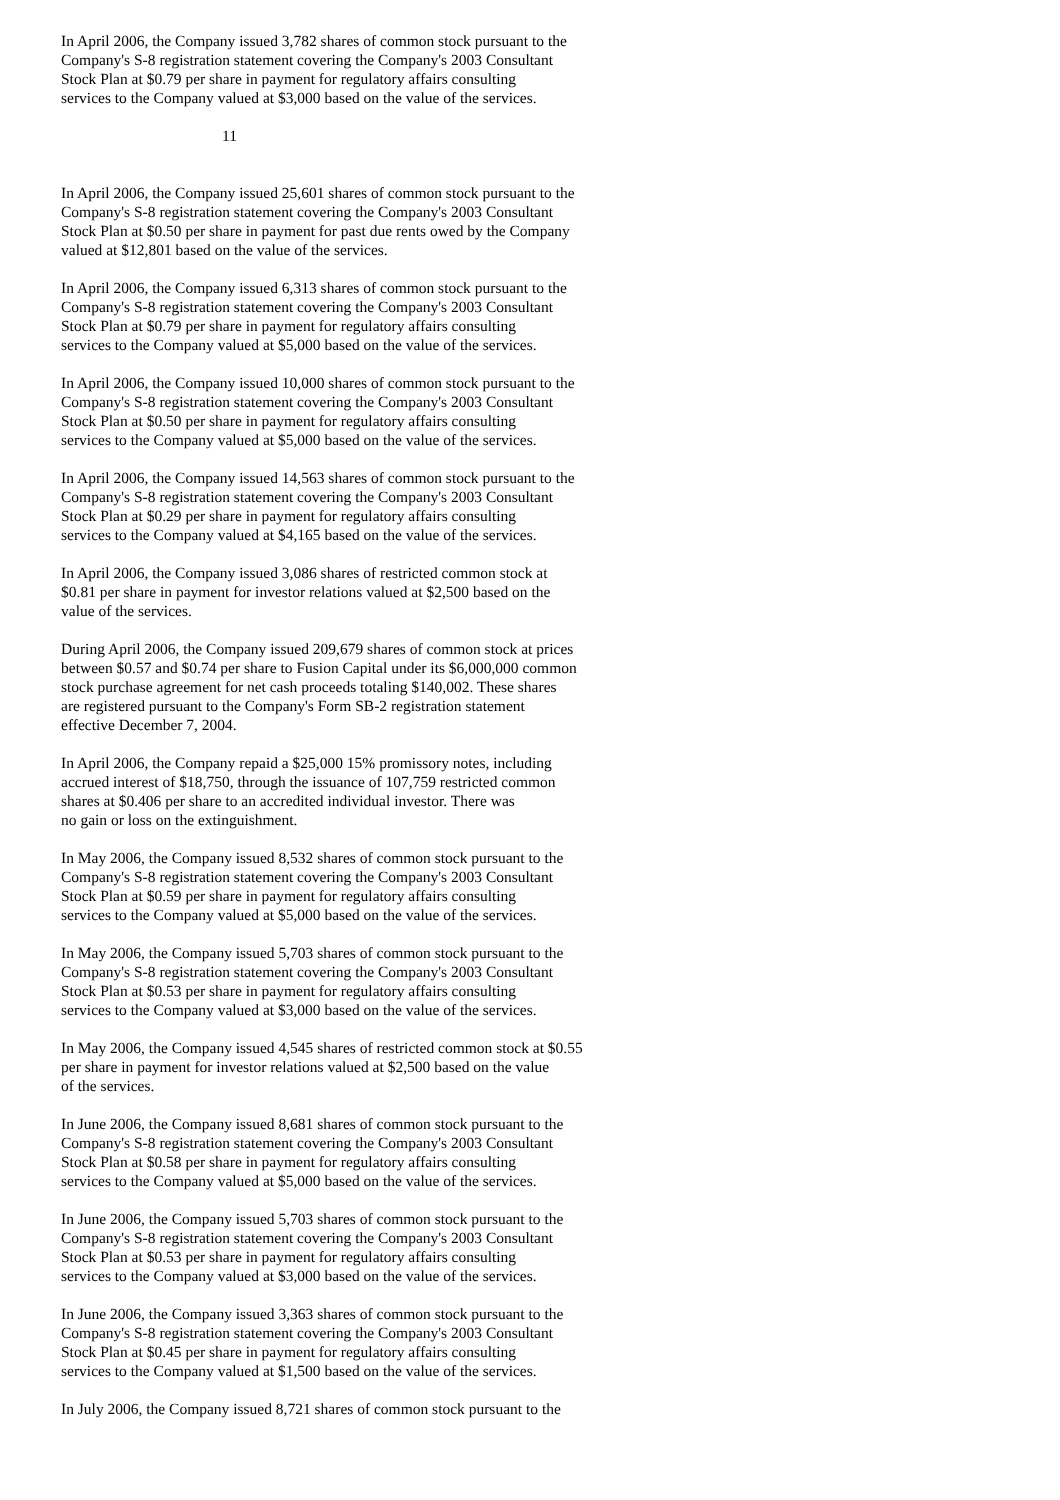In April 2006, the Company issued 3,782 shares of common stock pursuant to the Company's S-8 registration statement covering the Company's 2003 Consultant Stock Plan at $0.79 per share in payment for regulatory affairs consulting services to the Company valued at $3,000 based on the value of the services.
11
In April 2006, the Company issued 25,601 shares of common stock pursuant to the Company's S-8 registration statement covering the Company's 2003 Consultant Stock Plan at $0.50 per share in payment for past due rents owed by the Company valued at $12,801 based on the value of the services.
In April 2006, the Company issued 6,313 shares of common stock pursuant to the Company's S-8 registration statement covering the Company's 2003 Consultant Stock Plan at $0.79 per share in payment for regulatory affairs consulting services to the Company valued at $5,000 based on the value of the services.
In April 2006, the Company issued 10,000 shares of common stock pursuant to the Company's S-8 registration statement covering the Company's 2003 Consultant Stock Plan at $0.50 per share in payment for regulatory affairs consulting services to the Company valued at $5,000 based on the value of the services.
In April 2006, the Company issued 14,563 shares of common stock pursuant to the Company's S-8 registration statement covering the Company's 2003 Consultant Stock Plan at $0.29 per share in payment for regulatory affairs consulting services to the Company valued at $4,165 based on the value of the services.
In April 2006, the Company issued 3,086 shares of restricted common stock at $0.81 per share in payment for investor relations valued at $2,500 based on the value of the services.
During April 2006, the Company issued 209,679 shares of common stock at prices between $0.57 and $0.74 per share to Fusion Capital under its $6,000,000 common stock purchase agreement for net cash proceeds totaling $140,002. These shares are registered pursuant to the Company's Form SB-2 registration statement effective December 7, 2004.
In April 2006, the Company repaid a $25,000 15% promissory notes, including accrued interest of $18,750, through the issuance of 107,759 restricted common shares at $0.406 per share to an accredited individual investor. There was no gain or loss on the extinguishment.
In May 2006, the Company issued 8,532 shares of common stock pursuant to the Company's S-8 registration statement covering the Company's 2003 Consultant Stock Plan at $0.59 per share in payment for regulatory affairs consulting services to the Company valued at $5,000 based on the value of the services.
In May 2006, the Company issued 5,703 shares of common stock pursuant to the Company's S-8 registration statement covering the Company's 2003 Consultant Stock Plan at $0.53 per share in payment for regulatory affairs consulting services to the Company valued at $3,000 based on the value of the services.
In May 2006, the Company issued 4,545 shares of restricted common stock at $0.55 per share in payment for investor relations valued at $2,500 based on the value of the services.
In June 2006, the Company issued 8,681 shares of common stock pursuant to the Company's S-8 registration statement covering the Company's 2003 Consultant Stock Plan at $0.58 per share in payment for regulatory affairs consulting services to the Company valued at $5,000 based on the value of the services.
In June 2006, the Company issued 5,703 shares of common stock pursuant to the Company's S-8 registration statement covering the Company's 2003 Consultant Stock Plan at $0.53 per share in payment for regulatory affairs consulting services to the Company valued at $3,000 based on the value of the services.
In June 2006, the Company issued 3,363 shares of common stock pursuant to the Company's S-8 registration statement covering the Company's 2003 Consultant Stock Plan at $0.45 per share in payment for regulatory affairs consulting services to the Company valued at $1,500 based on the value of the services.
In July 2006, the Company issued 8,721 shares of common stock pursuant to the